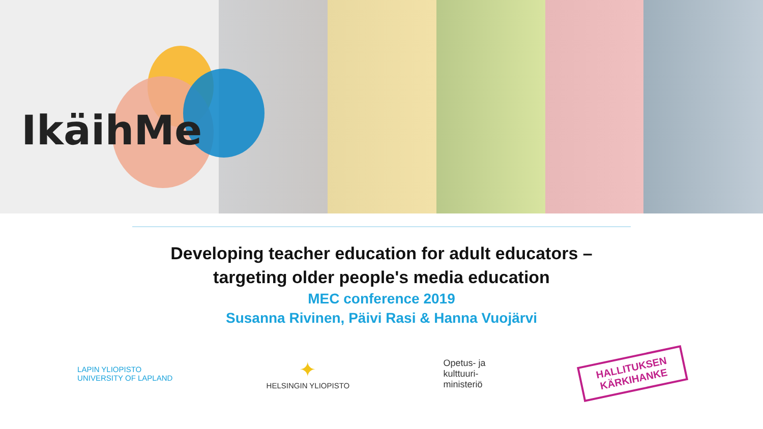IkäihMe
Developing teacher education for adult educators –
targeting older people's media education
MEC conference 2019
Susanna Rivinen, Päivi Rasi & Hanna Vuojärvi
LAPIN YLIOPISTO
UNIVERSITY OF LAPLAND
✦
HELSINGIN YLIOPISTO
Opetus- ja
kulttuuri-
ministeriö
HALLITUKSEN
KÄRKIHANKE